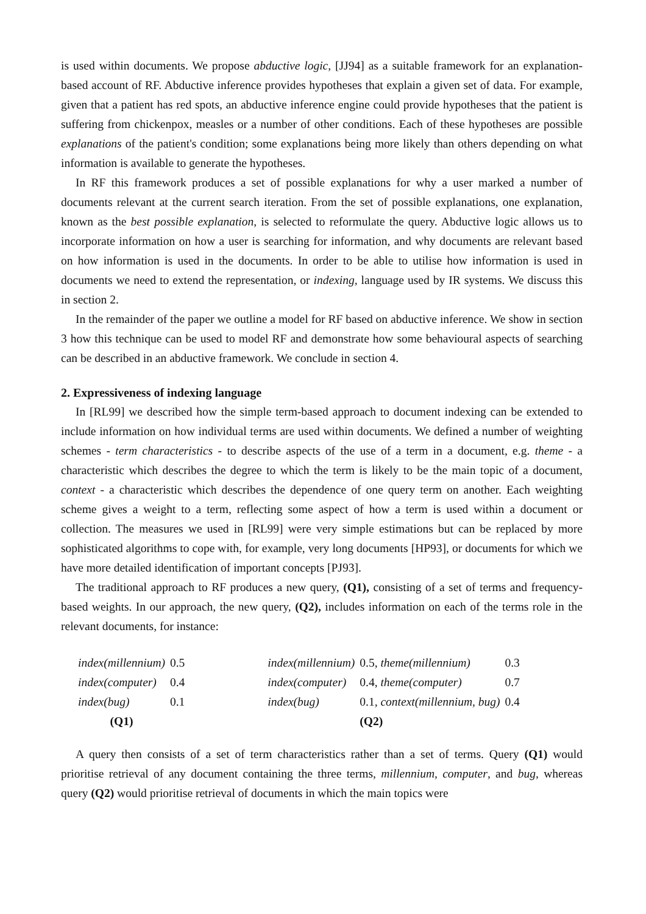is used within documents. We propose abductive logic, [JJ94] as a suitable framework for an explanation-based account of RF. Abductive inference provides hypotheses that explain a given set of data. For example, given that a patient has red spots, an abductive inference engine could provide hypotheses that the patient is suffering from chickenpox, measles or a number of other conditions. Each of these hypotheses are possible explanations of the patient's condition; some explanations being more likely than others depending on what information is available to generate the hypotheses.
In RF this framework produces a set of possible explanations for why a user marked a number of documents relevant at the current search iteration. From the set of possible explanations, one explanation, known as the best possible explanation, is selected to reformulate the query. Abductive logic allows us to incorporate information on how a user is searching for information, and why documents are relevant based on how information is used in the documents. In order to be able to utilise how information is used in documents we need to extend the representation, or indexing, language used by IR systems. We discuss this in section 2.
In the remainder of the paper we outline a model for RF based on abductive inference. We show in section 3 how this technique can be used to model RF and demonstrate how some behavioural aspects of searching can be described in an abductive framework. We conclude in section 4.
2. Expressiveness of indexing language
In [RL99] we described how the simple term-based approach to document indexing can be extended to include information on how individual terms are used within documents. We defined a number of weighting schemes - term characteristics - to describe aspects of the use of a term in a document, e.g. theme - a characteristic which describes the degree to which the term is likely to be the main topic of a document, context - a characteristic which describes the dependence of one query term on another. Each weighting scheme gives a weight to a term, reflecting some aspect of how a term is used within a document or collection. The measures we used in [RL99] were very simple estimations but can be replaced by more sophisticated algorithms to cope with, for example, very long documents [HP93], or documents for which we have more detailed identification of important concepts [PJ93].
The traditional approach to RF produces a new query, (Q1), consisting of a set of terms and frequency-based weights. In our approach, the new query, (Q2), includes information on each of the terms role in the relevant documents, for instance:
| index(millennium) | 0.5 | | index(millennium) | 0.5, theme(millennium) | 0.3 |
| index(computer) | 0.4 | | index(computer) | 0.4, theme(computer) | 0.7 |
| index(bug) | 0.1 | | index(bug) | 0.1, context(millennium, bug) | 0.4 |
| (Q1) | | | | (Q2) | |
A query then consists of a set of term characteristics rather than a set of terms. Query (Q1) would prioritise retrieval of any document containing the three terms, millennium, computer, and bug, whereas query (Q2) would prioritise retrieval of documents in which the main topics were